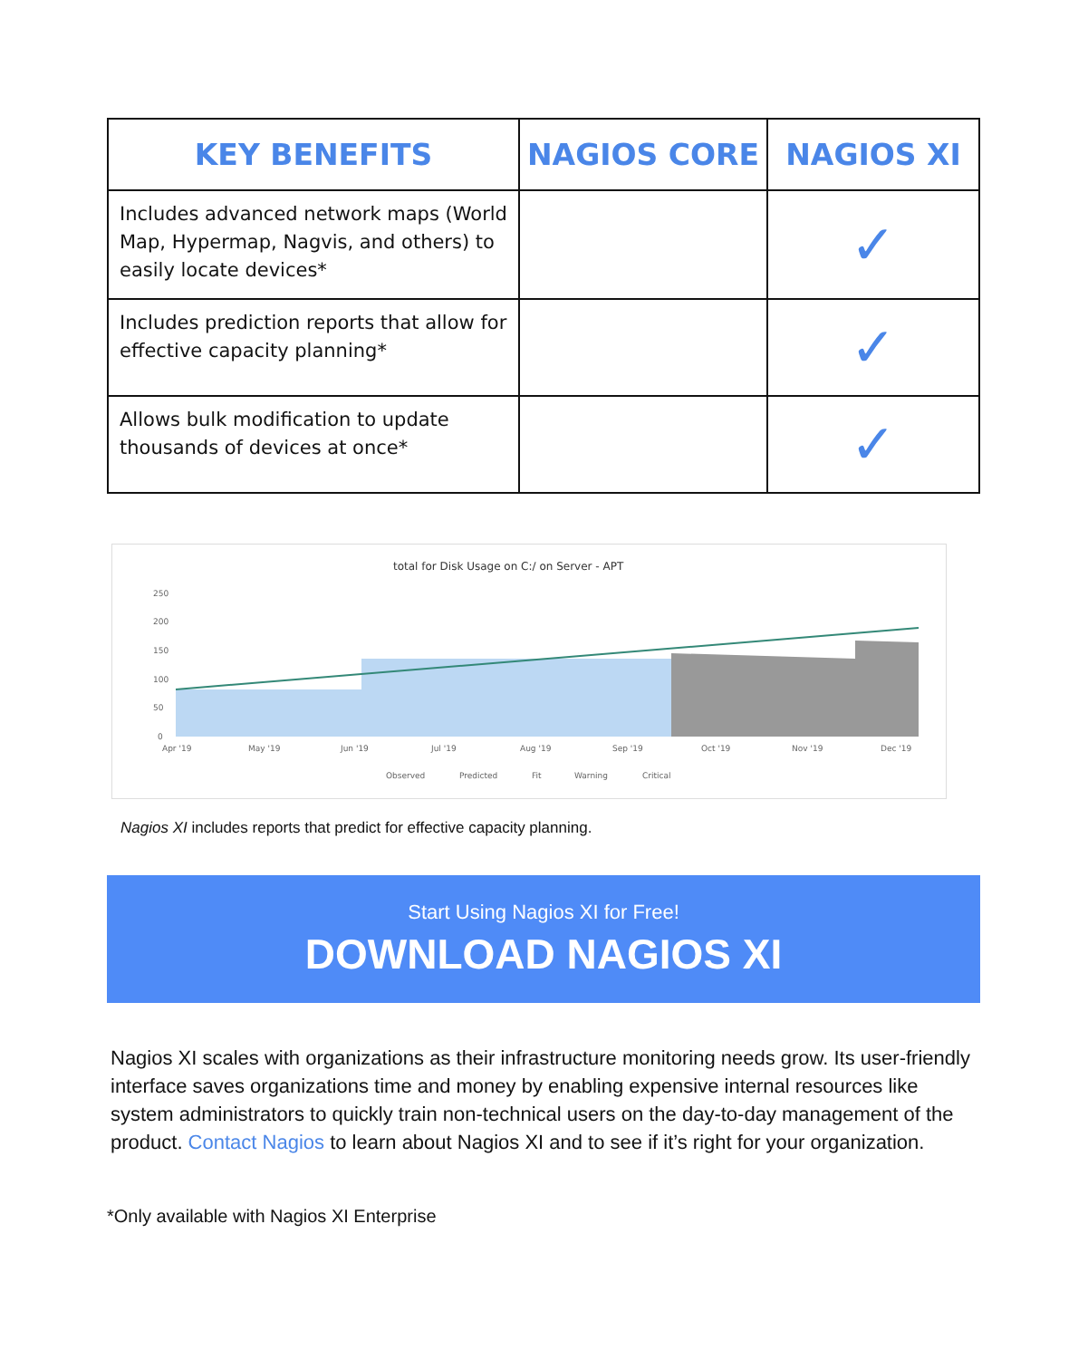| KEY BENEFITS | NAGIOS CORE | NAGIOS XI |
| --- | --- | --- |
| Includes advanced network maps (World Map, Hypermap, Nagvis, and others) to easily locate devices* | | ✓ |
| Includes prediction reports that allow for effective capacity planning* | | ✓ |
| Allows bulk modification to update thousands of devices at once* | | ✓ |
total for Disk Usage on C:/ on Server - APT
250
200
150
100
50
0
Apr '19
May '19
Jun '19
Jul '19
Aug '19
Sep '19
Oct '19
Nov '19
Dec '19
Observed
Predicted
Fit
Warning
Critical
Nagios XI includes reports that predict for effective capacity planning.
Start Using Nagios XI for Free!
DOWNLOAD NAGIOS XI
Nagios XI scales with organizations as their infrastructure monitoring needs grow. Its user-friendly interface saves organizations time and money by enabling expensive internal resources like system administrators to quickly train non-technical users on the day-to-day management of the product. Contact Nagios to learn about Nagios XI and to see if it’s right for your organization.
*Only available with Nagios XI Enterprise